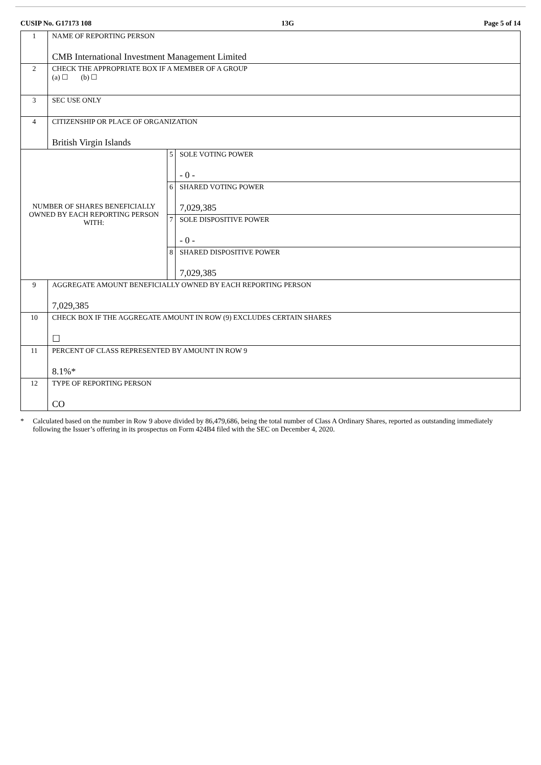CUSIP No. G17173 108 13G Page 5 of 14
| 1 | NAME OF REPORTING PERSON CMB International Investment Management Limited | | |
| 2 | CHECK THE APPROPRIATE BOX IF A MEMBER OF A GROUP (a) ☐ (b) ☐ | | |
| 3 | SEC USE ONLY | | |
| 4 | CITIZENSHIP OR PLACE OF ORGANIZATION British Virgin Islands | | |
| NUMBER OF SHARES BENEFICIALLY OWNED BY EACH REPORTING PERSON WITH: | | 5 | SOLE VOTING POWER - 0 - |
| | | 6 | SHARED VOTING POWER 7,029,385 |
| | | 7 | SOLE DISPOSITIVE POWER - 0 - |
| | | 8 | SHARED DISPOSITIVE POWER 7,029,385 |
| 9 | AGGREGATE AMOUNT BENEFICIALLY OWNED BY EACH REPORTING PERSON 7,029,385 | | |
| 10 | CHECK BOX IF THE AGGREGATE AMOUNT IN ROW (9) EXCLUDES CERTAIN SHARES ☐ | | |
| 11 | PERCENT OF CLASS REPRESENTED BY AMOUNT IN ROW 9 8.1%* | | |
| 12 | TYPE OF REPORTING PERSON CO | | |
* Calculated based on the number in Row 9 above divided by 86,479,686, being the total number of Class A Ordinary Shares, reported as outstanding immediately following the Issuer’s offering in its prospectus on Form 424B4 filed with the SEC on December 4, 2020.